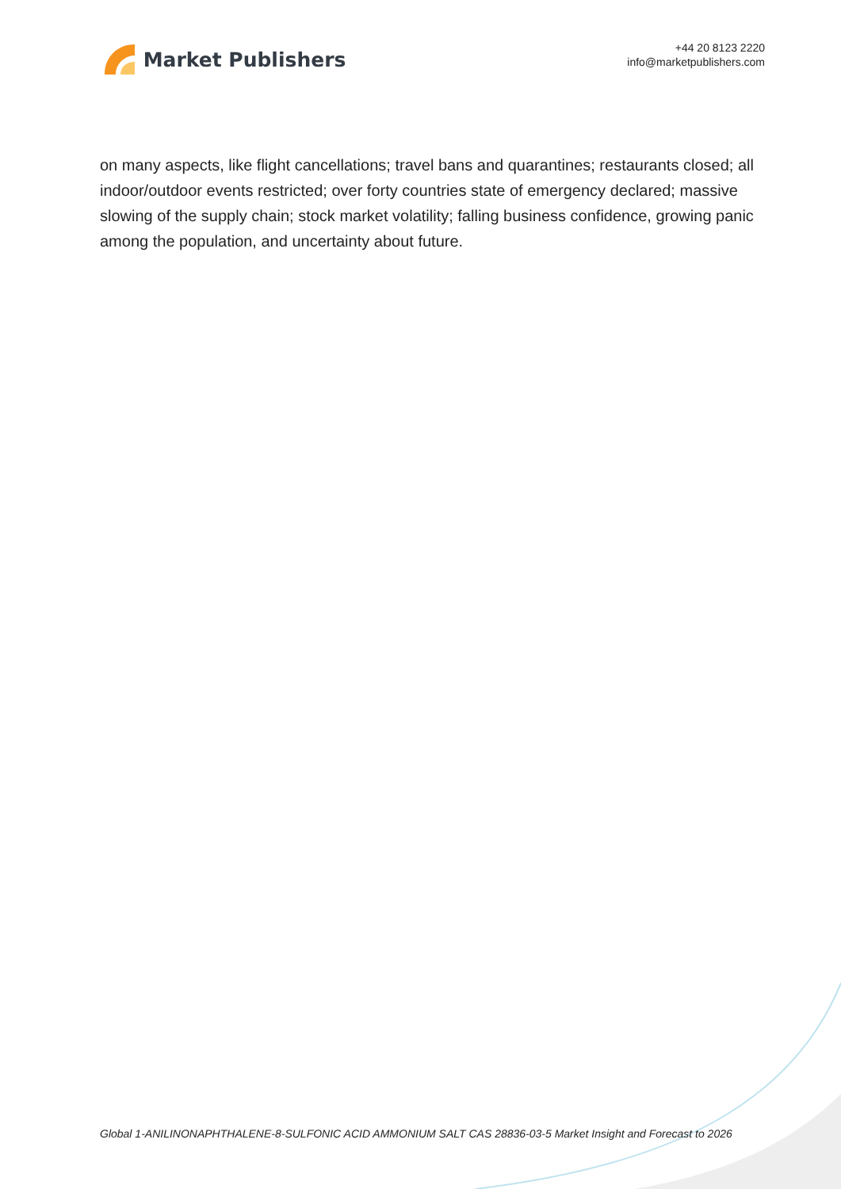Market Publishers
+44 20 8123 2220
info@marketpublishers.com
on many aspects, like flight cancellations; travel bans and quarantines; restaurants closed; all indoor/outdoor events restricted; over forty countries state of emergency declared; massive slowing of the supply chain; stock market volatility; falling business confidence, growing panic among the population, and uncertainty about future.
Global 1-ANILINONAPHTHALENE-8-SULFONIC ACID AMMONIUM SALT CAS 28836-03-5 Market Insight and Forecast to 2026